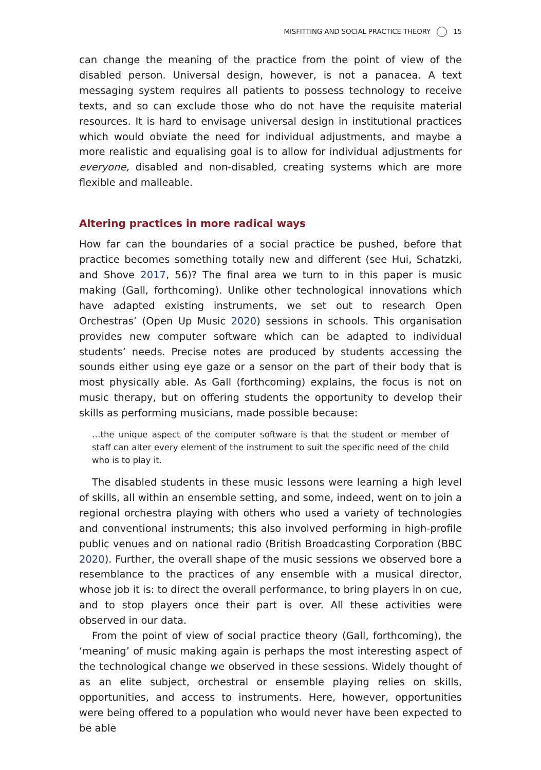MISFITTING AND SOCIAL PRACTICE THEORY 15
can change the meaning of the practice from the point of view of the disabled person. Universal design, however, is not a panacea. A text messaging system requires all patients to possess technology to receive texts, and so can exclude those who do not have the requisite material resources. It is hard to envisage universal design in institutional practices which would obviate the need for individual adjustments, and maybe a more realistic and equalising goal is to allow for individual adjustments for everyone, disabled and non-disabled, creating systems which are more flexible and malleable.
Altering practices in more radical ways
How far can the boundaries of a social practice be pushed, before that practice becomes something totally new and different (see Hui, Schatzki, and Shove 2017, 56)? The final area we turn to in this paper is music making (Gall, forthcoming). Unlike other technological innovations which have adapted existing instruments, we set out to research Open Orchestras’ (Open Up Music 2020) sessions in schools. This organisation provides new computer software which can be adapted to individual students’ needs. Precise notes are produced by students accessing the sounds either using eye gaze or a sensor on the part of their body that is most physically able. As Gall (forthcoming) explains, the focus is not on music therapy, but on offering students the opportunity to develop their skills as performing musicians, made possible because:
…the unique aspect of the computer software is that the student or member of staff can alter every element of the instrument to suit the specific need of the child who is to play it.
The disabled students in these music lessons were learning a high level of skills, all within an ensemble setting, and some, indeed, went on to join a regional orchestra playing with others who used a variety of technologies and conventional instruments; this also involved performing in high-profile public venues and on national radio (British Broadcasting Corporation (BBC 2020). Further, the overall shape of the music sessions we observed bore a resemblance to the practices of any ensemble with a musical director, whose job it is: to direct the overall performance, to bring players in on cue, and to stop players once their part is over. All these activities were observed in our data.
From the point of view of social practice theory (Gall, forthcoming), the ‘meaning’ of music making again is perhaps the most interesting aspect of the technological change we observed in these sessions. Widely thought of as an elite subject, orchestral or ensemble playing relies on skills, opportunities, and access to instruments. Here, however, opportunities were being offered to a population who would never have been expected to be able